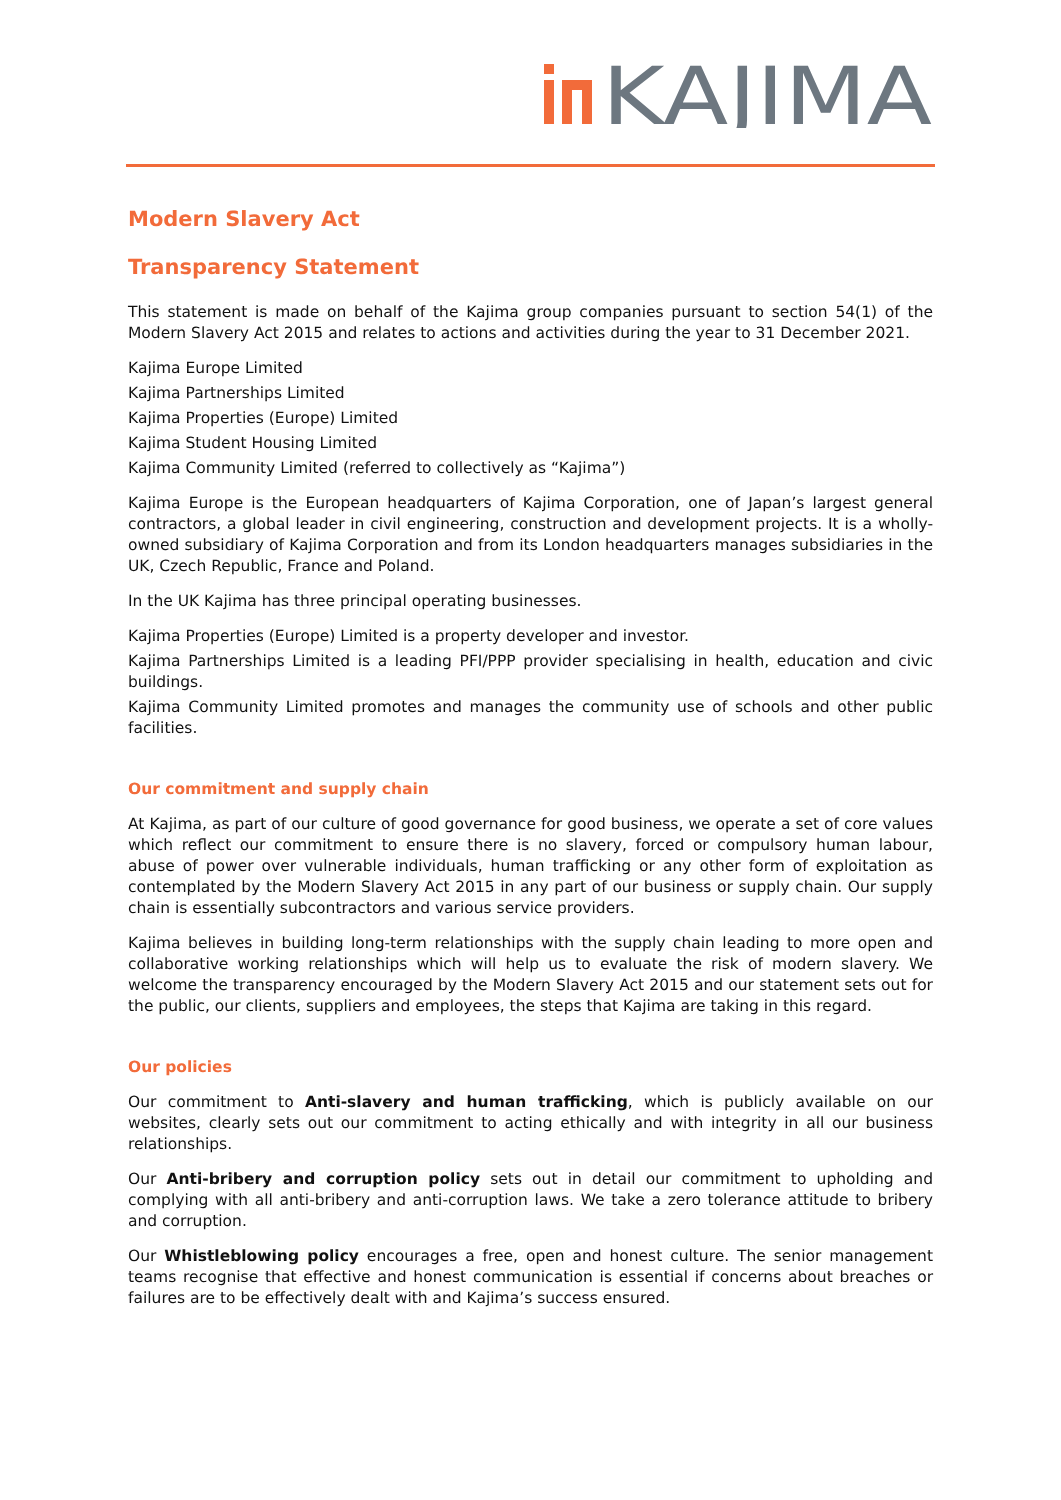KAJIMA
Modern Slavery Act
Transparency Statement
This statement is made on behalf of the Kajima group companies pursuant to section 54(1) of the Modern Slavery Act 2015 and relates to actions and activities during the year to 31 December 2021.
Kajima Europe Limited
Kajima Partnerships Limited
Kajima Properties (Europe) Limited
Kajima Student Housing Limited
Kajima Community Limited (referred to collectively as “Kajima”)
Kajima Europe is the European headquarters of Kajima Corporation, one of Japan’s largest general contractors, a global leader in civil engineering, construction and development projects. It is a wholly-owned subsidiary of Kajima Corporation and from its London headquarters manages subsidiaries in the UK, Czech Republic, France and Poland.
In the UK Kajima has three principal operating businesses.
Kajima Properties (Europe) Limited is a property developer and investor.
Kajima Partnerships Limited is a leading PFI/PPP provider specialising in health, education and civic buildings.
Kajima Community Limited promotes and manages the community use of schools and other public facilities.
Our commitment and supply chain
At Kajima, as part of our culture of good governance for good business, we operate a set of core values which reflect our commitment to ensure there is no slavery, forced or compulsory human labour, abuse of power over vulnerable individuals, human trafficking or any other form of exploitation as contemplated by the Modern Slavery Act 2015 in any part of our business or supply chain. Our supply chain is essentially subcontractors and various service providers.
Kajima believes in building long-term relationships with the supply chain leading to more open and collaborative working relationships which will help us to evaluate the risk of modern slavery. We welcome the transparency encouraged by the Modern Slavery Act 2015 and our statement sets out for the public, our clients, suppliers and employees, the steps that Kajima are taking in this regard.
Our policies
Our commitment to Anti-slavery and human trafficking, which is publicly available on our websites, clearly sets out our commitment to acting ethically and with integrity in all our business relationships.
Our Anti-bribery and corruption policy sets out in detail our commitment to upholding and complying with all anti-bribery and anti-corruption laws. We take a zero tolerance attitude to bribery and corruption.
Our Whistleblowing policy encourages a free, open and honest culture. The senior management teams recognise that effective and honest communication is essential if concerns about breaches or failures are to be effectively dealt with and Kajima’s success ensured.